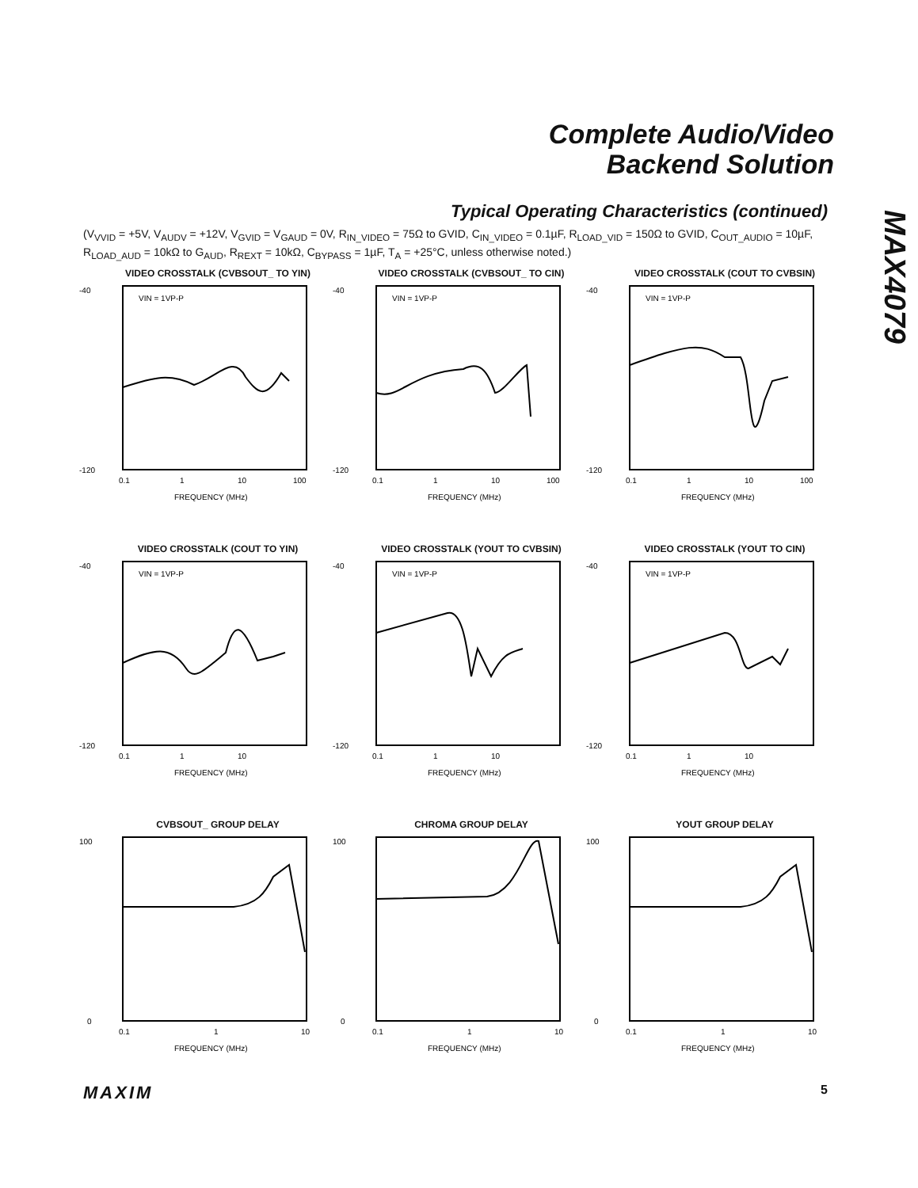Complete Audio/Video
Backend Solution
MAX4079
Typical Operating Characteristics (continued)
(V<sub>VVID</sub> = +5V, V<sub>AUDV</sub> = +12V, V<sub>GVID</sub> = V<sub>GAUD</sub> = 0V, R<sub>IN_VIDEO</sub> = 75Ω to GVID, C<sub>IN_VIDEO</sub> = 0.1µF, R<sub>LOAD_VID</sub> = 150Ω to GVID, C<sub>OUT_AUDIO</sub> = 10µF, R<sub>LOAD_AUD</sub> = 10kΩ to G<sub>AUD</sub>, R<sub>REXT</sub> = 10kΩ, C<sub>BYPASS</sub> = 1µF, T<sub>A</sub> = +25°C, unless otherwise noted.)
VIDEO CROSSTALK (CVBSOUT_ TO YIN)
-40
-120
0.1
1
10
100
FREQUENCY (MHz)
VIN = 1VP-P
VIDEO CROSSTALK (CVBSOUT_ TO CIN)
-40
-120
0.1
1
10
100
FREQUENCY (MHz)
VIN = 1VP-P
VIDEO CROSSTALK (COUT TO CVBSIN)
-40
-120
0.1
1
10
100
FREQUENCY (MHz)
VIN = 1VP-P
VIDEO CROSSTALK (COUT TO YIN)
-40
-120
0.1
1
10
FREQUENCY (MHz)
VIN = 1VP-P
VIDEO CROSSTALK (YOUT TO CVBSIN)
-40
-120
0.1
1
10
FREQUENCY (MHz)
VIN = 1VP-P
VIDEO CROSSTALK (YOUT TO CIN)
-40
-120
0.1
1
10
FREQUENCY (MHz)
VIN = 1VP-P
CVBSOUT_ GROUP DELAY
100
0
0.1
1
10
FREQUENCY (MHz)
CHROMA GROUP DELAY
100
0
0.1
1
10
FREQUENCY (MHz)
YOUT GROUP DELAY
100
0
0.1
1
10
FREQUENCY (MHz)
MAXIM 5